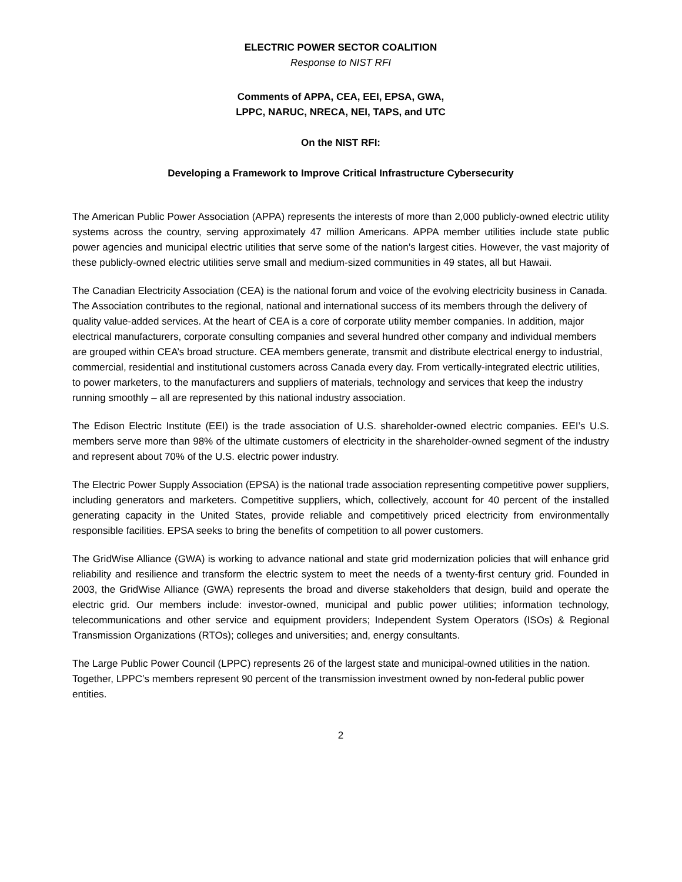ELECTRIC POWER SECTOR COALITION
Response to NIST RFI
Comments of APPA, CEA, EEI, EPSA, GWA,
LPPC, NARUC, NRECA, NEI, TAPS, and UTC
On the NIST RFI:
Developing a Framework to Improve Critical Infrastructure Cybersecurity
The American Public Power Association (APPA) represents the interests of more than 2,000 publicly-owned electric utility systems across the country, serving approximately 47 million Americans. APPA member utilities include state public power agencies and municipal electric utilities that serve some of the nation’s largest cities. However, the vast majority of these publicly-owned electric utilities serve small and medium-sized communities in 49 states, all but Hawaii.
The Canadian Electricity Association (CEA) is the national forum and voice of the evolving electricity business in Canada. The Association contributes to the regional, national and international success of its members through the delivery of quality value-added services. At the heart of CEA is a core of corporate utility member companies. In addition, major electrical manufacturers, corporate consulting companies and several hundred other company and individual members are grouped within CEA’s broad structure. CEA members generate, transmit and distribute electrical energy to industrial, commercial, residential and institutional customers across Canada every day. From vertically-integrated electric utilities, to power marketers, to the manufacturers and suppliers of materials, technology and services that keep the industry running smoothly – all are represented by this national industry association.
The Edison Electric Institute (EEI) is the trade association of U.S. shareholder-owned electric companies. EEI’s U.S. members serve more than 98% of the ultimate customers of electricity in the shareholder-owned segment of the industry and represent about 70% of the U.S. electric power industry.
The Electric Power Supply Association (EPSA) is the national trade association representing competitive power suppliers, including generators and marketers. Competitive suppliers, which, collectively, account for 40 percent of the installed generating capacity in the United States, provide reliable and competitively priced electricity from environmentally responsible facilities. EPSA seeks to bring the benefits of competition to all power customers.
The GridWise Alliance (GWA) is working to advance national and state grid modernization policies that will enhance grid reliability and resilience and transform the electric system to meet the needs of a twenty-first century grid. Founded in 2003, the GridWise Alliance (GWA) represents the broad and diverse stakeholders that design, build and operate the electric grid. Our members include: investor-owned, municipal and public power utilities; information technology, telecommunications and other service and equipment providers; Independent System Operators (ISOs) & Regional Transmission Organizations (RTOs); colleges and universities; and, energy consultants.
The Large Public Power Council (LPPC) represents 26 of the largest state and municipal-owned utilities in the nation. Together, LPPC’s members represent 90 percent of the transmission investment owned by non-federal public power entities.
2